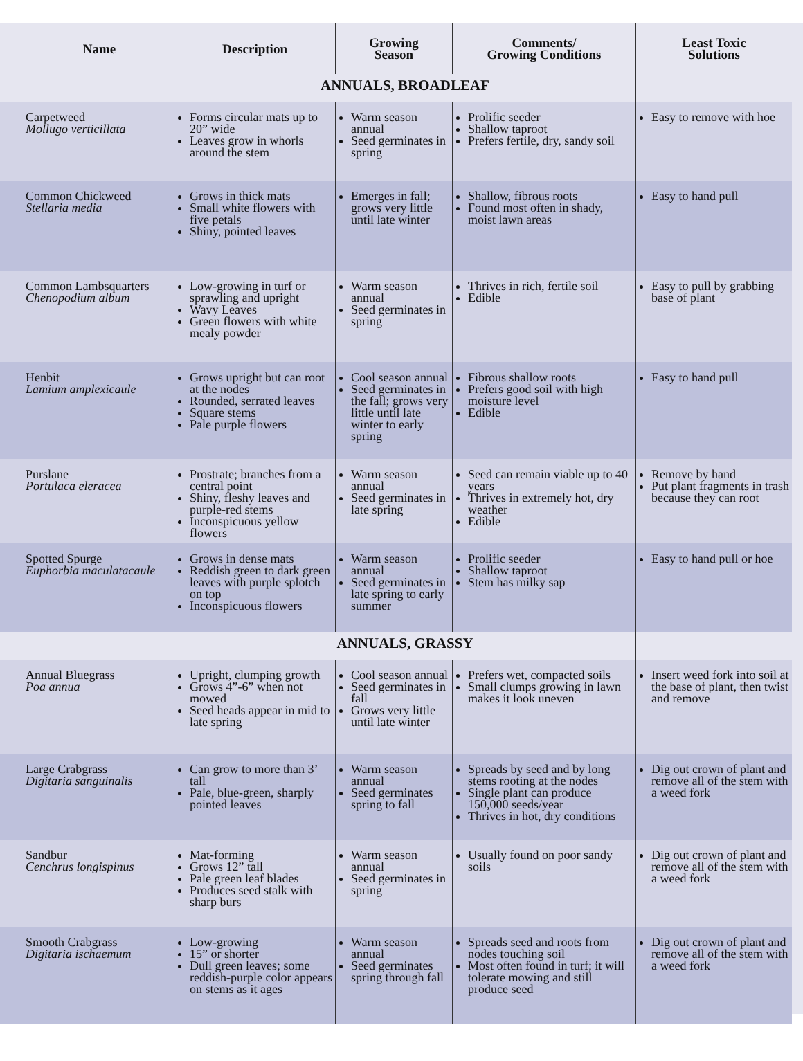| Name | Description | Growing Season | Comments/ Growing Conditions | Least Toxic Solutions |
| --- | --- | --- | --- | --- |
| | ANNUALS, BROADLEAF | | | |
| Carpetweed Mollugo verticillata | Forms circular mats up to 20” wide Leaves grow in whorls around the stem | Warm season annual Seed germinates in spring | Prolific seeder Shallow taproot Prefers fertile, dry, sandy soil | Easy to remove with hoe |
| Common Chickweed Stellaria media | Grows in thick mats Small white flowers with five petals Shiny, pointed leaves | Emerges in fall; grows very little until late winter | Shallow, fibrous roots Found most often in shady, moist lawn areas | Easy to hand pull |
| Common Lambsquarters Chenopodium album | Low-growing in turf or sprawling and upright Wavy Leaves Green flowers with white mealy powder | Warm season annual Seed germinates in spring | Thrives in rich, fertile soil Edible | Easy to pull by grabbing base of plant |
| Henbit Lamium amplexicaule | Grows upright but can root at the nodes Rounded, serrated leaves Square stems Pale purple flowers | Cool season annual Seed germinates in the fall; grows very little until late winter to early spring | Fibrous shallow roots Prefers good soil with high moisture level Edible | Easy to hand pull |
| Purslane Portulaca eleracea | Prostrate; branches from a central point Shiny, fleshy leaves and purple-red stems Inconspicuous yellow flowers | Warm season annual Seed germinates in late spring | Seed can remain viable up to 40 years Thrives in extremely hot, dry weather Edible | Remove by hand Put plant fragments in trash because they can root |
| Spotted Spurge Euphorbia maculatacaule | Grows in dense mats Reddish green to dark green leaves with purple splotch on top Inconspicuous flowers | Warm season annual Seed germinates in late spring to early summer | Prolific seeder Shallow taproot Stem has milky sap | Easy to hand pull or hoe |
| | ANNUALS, GRASSY | | | |
| Annual Bluegrass Poa annua | Upright, clumping growth Grows 4”-6” when not mowed Seed heads appear in mid to late spring | Cool season annual Seed germinates in fall Grows very little until late winter | Prefers wet, compacted soils Small clumps growing in lawn makes it look uneven | Insert weed fork into soil at the base of plant, then twist and remove |
| Large Crabgrass Digitaria sanguinalis | Can grow to more than 3’ tall Pale, blue-green, sharply pointed leaves | Warm season annual Seed germinates spring to fall | Spreads by seed and by long stems rooting at the nodes Single plant can produce 150,000 seeds/year Thrives in hot, dry conditions | Dig out crown of plant and remove all of the stem with a weed fork |
| Sandbur Cenchrus longispinus | Mat-forming Grows 12” tall Pale green leaf blades Produces seed stalk with sharp burs | Warm season annual Seed germinates in spring | Usually found on poor sandy soils | Dig out crown of plant and remove all of the stem with a weed fork |
| Smooth Crabgrass Digitaria ischaemum | Low-growing 15” or shorter Dull green leaves; some reddish-purple color appears on stems as it ages | Warm season annual Seed germinates spring through fall | Spreads seed and roots from nodes touching soil Most often found in turf; it will tolerate mowing and still produce seed | Dig out crown of plant and remove all of the stem with a weed fork |